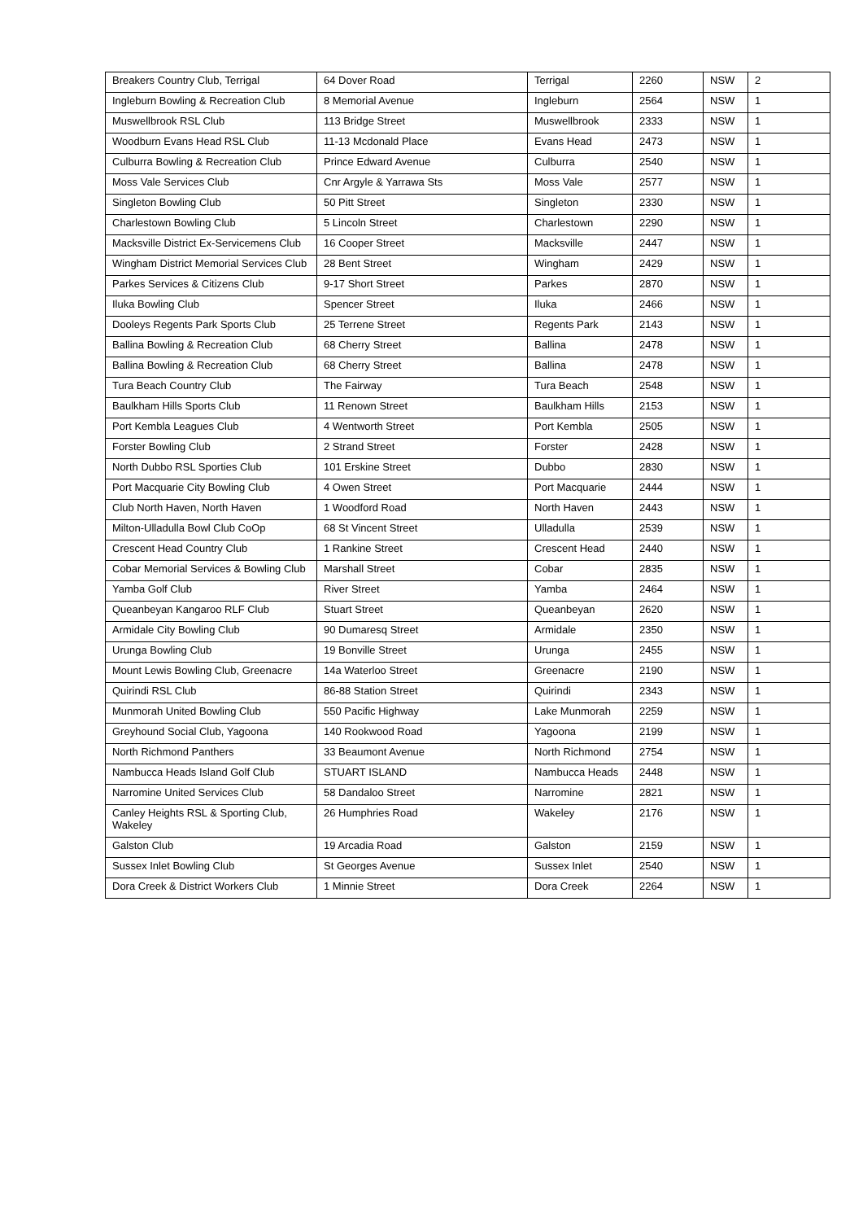| Breakers Country Club, Terrigal | 64 Dover Road | Terrigal | 2260 | NSW | 2 |
| Ingleburn Bowling & Recreation Club | 8 Memorial Avenue | Ingleburn | 2564 | NSW | 1 |
| Muswellbrook RSL Club | 113 Bridge Street | Muswellbrook | 2333 | NSW | 1 |
| Woodburn Evans Head RSL Club | 11-13 Mcdonald Place | Evans Head | 2473 | NSW | 1 |
| Culburra Bowling & Recreation Club | Prince Edward Avenue | Culburra | 2540 | NSW | 1 |
| Moss Vale Services Club | Cnr Argyle & Yarrawa Sts | Moss Vale | 2577 | NSW | 1 |
| Singleton Bowling Club | 50 Pitt Street | Singleton | 2330 | NSW | 1 |
| Charlestown Bowling Club | 5 Lincoln Street | Charlestown | 2290 | NSW | 1 |
| Macksville District Ex-Servicemens Club | 16 Cooper Street | Macksville | 2447 | NSW | 1 |
| Wingham District Memorial Services Club | 28 Bent Street | Wingham | 2429 | NSW | 1 |
| Parkes Services & Citizens Club | 9-17 Short Street | Parkes | 2870 | NSW | 1 |
| Iluka Bowling Club | Spencer Street | Iluka | 2466 | NSW | 1 |
| Dooleys Regents Park Sports Club | 25 Terrene Street | Regents Park | 2143 | NSW | 1 |
| Ballina Bowling & Recreation Club | 68 Cherry Street | Ballina | 2478 | NSW | 1 |
| Ballina Bowling & Recreation Club | 68 Cherry Street | Ballina | 2478 | NSW | 1 |
| Tura Beach Country Club | The Fairway | Tura Beach | 2548 | NSW | 1 |
| Baulkham Hills Sports Club | 11 Renown Street | Baulkham Hills | 2153 | NSW | 1 |
| Port Kembla Leagues Club | 4 Wentworth Street | Port Kembla | 2505 | NSW | 1 |
| Forster Bowling Club | 2 Strand Street | Forster | 2428 | NSW | 1 |
| North Dubbo RSL Sporties Club | 101 Erskine Street | Dubbo | 2830 | NSW | 1 |
| Port Macquarie City Bowling Club | 4 Owen Street | Port Macquarie | 2444 | NSW | 1 |
| Club North Haven, North Haven | 1 Woodford Road | North Haven | 2443 | NSW | 1 |
| Milton-Ulladulla Bowl Club CoOp | 68 St Vincent Street | Ulladulla | 2539 | NSW | 1 |
| Crescent Head Country Club | 1 Rankine Street | Crescent Head | 2440 | NSW | 1 |
| Cobar Memorial Services & Bowling Club | Marshall Street | Cobar | 2835 | NSW | 1 |
| Yamba Golf Club | River Street | Yamba | 2464 | NSW | 1 |
| Queanbeyan Kangaroo RLF Club | Stuart Street | Queanbeyan | 2620 | NSW | 1 |
| Armidale City Bowling Club | 90 Dumaresq Street | Armidale | 2350 | NSW | 1 |
| Urunga Bowling Club | 19 Bonville Street | Urunga | 2455 | NSW | 1 |
| Mount Lewis Bowling Club, Greenacre | 14a Waterloo Street | Greenacre | 2190 | NSW | 1 |
| Quirindi RSL Club | 86-88 Station Street | Quirindi | 2343 | NSW | 1 |
| Munmorah United Bowling Club | 550 Pacific Highway | Lake Munmorah | 2259 | NSW | 1 |
| Greyhound Social Club, Yagoona | 140 Rookwood Road | Yagoona | 2199 | NSW | 1 |
| North Richmond Panthers | 33 Beaumont Avenue | North Richmond | 2754 | NSW | 1 |
| Nambucca Heads Island Golf Club | STUART ISLAND | Nambucca Heads | 2448 | NSW | 1 |
| Narromine United Services Club | 58 Dandaloo Street | Narromine | 2821 | NSW | 1 |
| Canley Heights RSL & Sporting Club, Wakeley | 26 Humphries Road | Wakeley | 2176 | NSW | 1 |
| Galston Club | 19 Arcadia Road | Galston | 2159 | NSW | 1 |
| Sussex Inlet Bowling Club | St Georges Avenue | Sussex Inlet | 2540 | NSW | 1 |
| Dora Creek & District Workers Club | 1 Minnie Street | Dora Creek | 2264 | NSW | 1 |